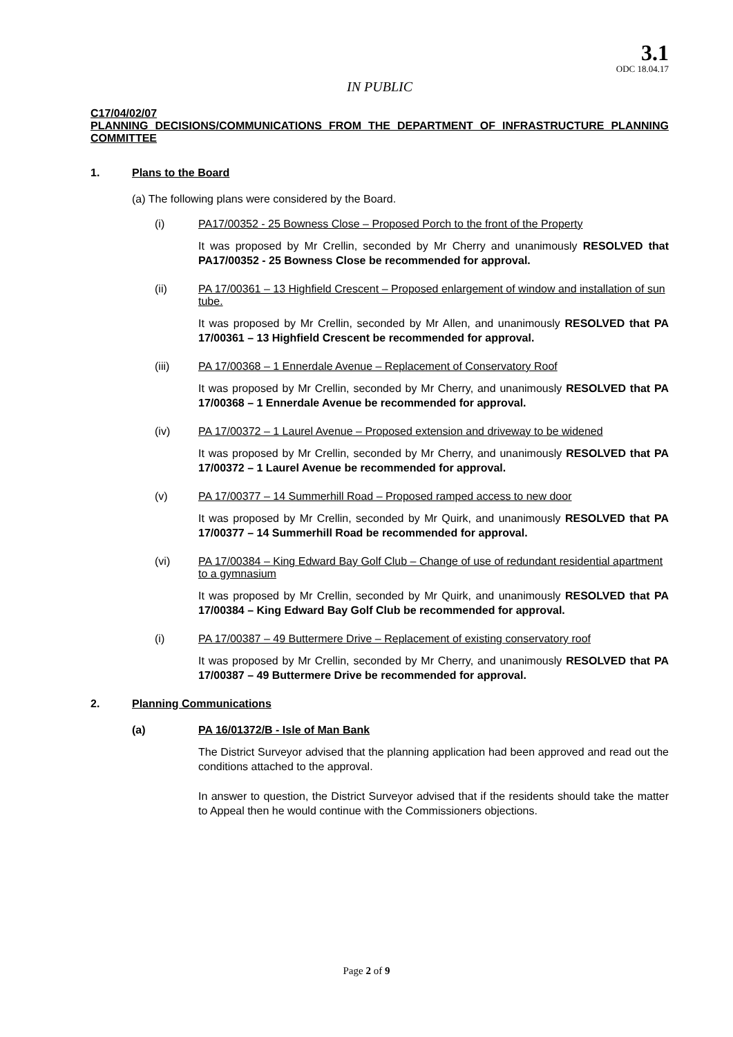3.1
ODC 18.04.17
IN PUBLIC
C17/04/02/07
PLANNING DECISIONS/COMMUNICATIONS FROM THE DEPARTMENT OF INFRASTRUCTURE PLANNING COMMITTEE
1. Plans to the Board
(a) The following plans were considered by the Board.
(i) PA17/00352 - 25 Bowness Close – Proposed Porch to the front of the Property
It was proposed by Mr Crellin, seconded by Mr Cherry and unanimously RESOLVED that PA17/00352 - 25 Bowness Close be recommended for approval.
(ii) PA 17/00361 – 13 Highfield Crescent – Proposed enlargement of window and installation of sun tube.
It was proposed by Mr Crellin, seconded by Mr Allen, and unanimously RESOLVED that PA 17/00361 – 13 Highfield Crescent be recommended for approval.
(iii) PA 17/00368 – 1 Ennerdale Avenue – Replacement of Conservatory Roof
It was proposed by Mr Crellin, seconded by Mr Cherry, and unanimously RESOLVED that PA 17/00368 – 1 Ennerdale Avenue be recommended for approval.
(iv) PA 17/00372 – 1 Laurel Avenue – Proposed extension and driveway to be widened
It was proposed by Mr Crellin, seconded by Mr Cherry, and unanimously RESOLVED that PA 17/00372 – 1 Laurel Avenue be recommended for approval.
(v) PA 17/00377 – 14 Summerhill Road – Proposed ramped access to new door
It was proposed by Mr Crellin, seconded by Mr Quirk, and unanimously RESOLVED that PA 17/00377 – 14 Summerhill Road be recommended for approval.
(vi) PA 17/00384 – King Edward Bay Golf Club – Change of use of redundant residential apartment to a gymnasium
It was proposed by Mr Crellin, seconded by Mr Quirk, and unanimously RESOLVED that PA 17/00384 – King Edward Bay Golf Club be recommended for approval.
(i) PA 17/00387 – 49 Buttermere Drive – Replacement of existing conservatory roof
It was proposed by Mr Crellin, seconded by Mr Cherry, and unanimously RESOLVED that PA 17/00387 – 49 Buttermere Drive be recommended for approval.
2. Planning Communications
(a) PA 16/01372/B - Isle of Man Bank
The District Surveyor advised that the planning application had been approved and read out the conditions attached to the approval.
In answer to question, the District Surveyor advised that if the residents should take the matter to Appeal then he would continue with the Commissioners objections.
Page 2 of 9